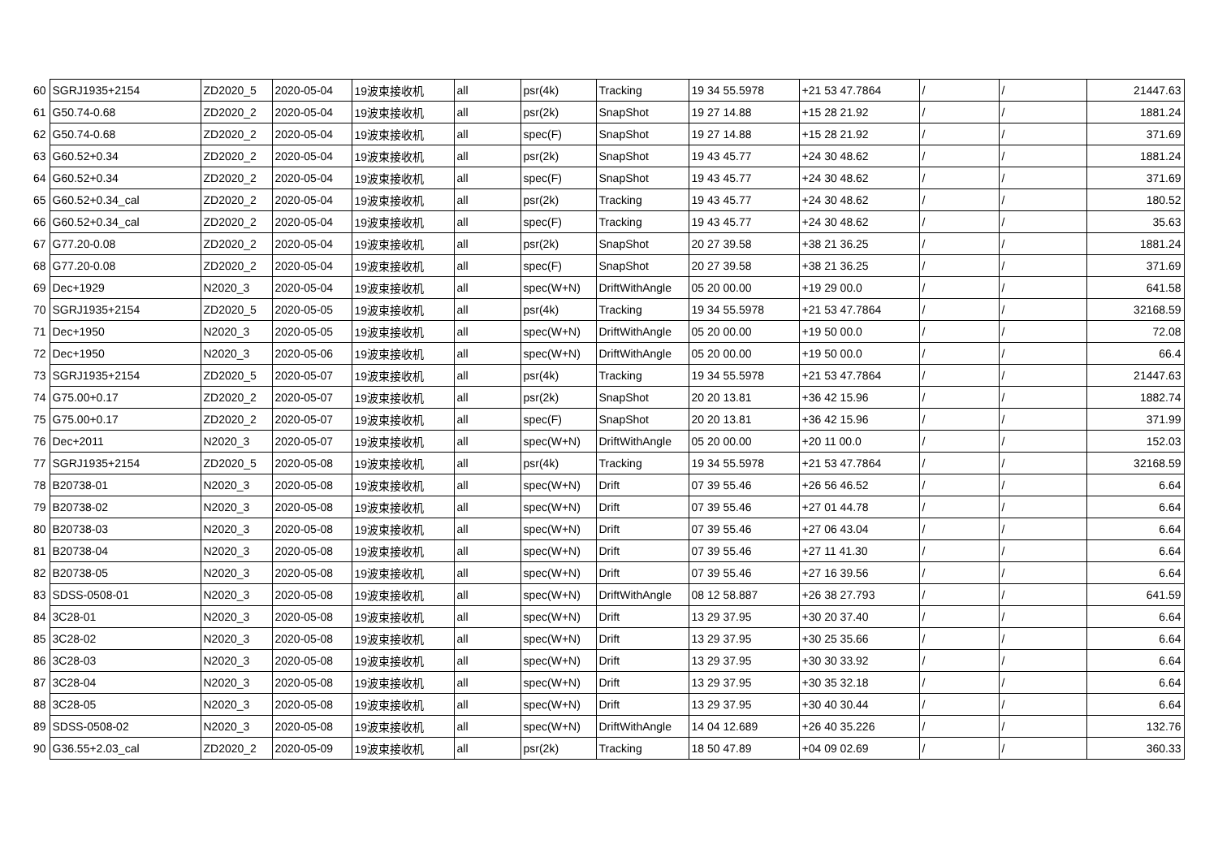| 60 | SGRJ1935+2154 | ZD2020_5 | 2020-05-04 | 19波束接收机 | all | psr(4k) | Tracking | 19 34 55.5978 | +21 53 47.7864 | / | / | 21447.63 |
| 61 | G50.74-0.68 | ZD2020_2 | 2020-05-04 | 19波束接收机 | all | psr(2k) | SnapShot | 19 27 14.88 | +15 28 21.92 | / | / | 1881.24 |
| 62 | G50.74-0.68 | ZD2020_2 | 2020-05-04 | 19波束接收机 | all | spec(F) | SnapShot | 19 27 14.88 | +15 28 21.92 | / | / | 371.69 |
| 63 | G60.52+0.34 | ZD2020_2 | 2020-05-04 | 19波束接收机 | all | psr(2k) | SnapShot | 19 43 45.77 | +24 30 48.62 | / | / | 1881.24 |
| 64 | G60.52+0.34 | ZD2020_2 | 2020-05-04 | 19波束接收机 | all | spec(F) | SnapShot | 19 43 45.77 | +24 30 48.62 | / | / | 371.69 |
| 65 | G60.52+0.34_cal | ZD2020_2 | 2020-05-04 | 19波束接收机 | all | psr(2k) | Tracking | 19 43 45.77 | +24 30 48.62 | / | / | 180.52 |
| 66 | G60.52+0.34_cal | ZD2020_2 | 2020-05-04 | 19波束接收机 | all | spec(F) | Tracking | 19 43 45.77 | +24 30 48.62 | / | / | 35.63 |
| 67 | G77.20-0.08 | ZD2020_2 | 2020-05-04 | 19波束接收机 | all | psr(2k) | SnapShot | 20 27 39.58 | +38 21 36.25 | / | / | 1881.24 |
| 68 | G77.20-0.08 | ZD2020_2 | 2020-05-04 | 19波束接收机 | all | spec(F) | SnapShot | 20 27 39.58 | +38 21 36.25 | / | / | 371.69 |
| 69 | Dec+1929 | N2020_3 | 2020-05-04 | 19波束接收机 | all | spec(W+N) | DriftWithAngle | 05 20 00.00 | +19 29 00.0 | / | / | 641.58 |
| 70 | SGRJ1935+2154 | ZD2020_5 | 2020-05-05 | 19波束接收机 | all | psr(4k) | Tracking | 19 34 55.5978 | +21 53 47.7864 | / | / | 32168.59 |
| 71 | Dec+1950 | N2020_3 | 2020-05-05 | 19波束接收机 | all | spec(W+N) | DriftWithAngle | 05 20 00.00 | +19 50 00.0 | / | / | 72.08 |
| 72 | Dec+1950 | N2020_3 | 2020-05-06 | 19波束接收机 | all | spec(W+N) | DriftWithAngle | 05 20 00.00 | +19 50 00.0 | / | / | 66.4 |
| 73 | SGRJ1935+2154 | ZD2020_5 | 2020-05-07 | 19波束接收机 | all | psr(4k) | Tracking | 19 34 55.5978 | +21 53 47.7864 | / | / | 21447.63 |
| 74 | G75.00+0.17 | ZD2020_2 | 2020-05-07 | 19波束接收机 | all | psr(2k) | SnapShot | 20 20 13.81 | +36 42 15.96 | / | / | 1882.74 |
| 75 | G75.00+0.17 | ZD2020_2 | 2020-05-07 | 19波束接收机 | all | spec(F) | SnapShot | 20 20 13.81 | +36 42 15.96 | / | / | 371.99 |
| 76 | Dec+2011 | N2020_3 | 2020-05-07 | 19波束接收机 | all | spec(W+N) | DriftWithAngle | 05 20 00.00 | +20 11 00.0 | / | / | 152.03 |
| 77 | SGRJ1935+2154 | ZD2020_5 | 2020-05-08 | 19波束接收机 | all | psr(4k) | Tracking | 19 34 55.5978 | +21 53 47.7864 | / | / | 32168.59 |
| 78 | B20738-01 | N2020_3 | 2020-05-08 | 19波束接收机 | all | spec(W+N) | Drift | 07 39 55.46 | +26 56 46.52 | / | / | 6.64 |
| 79 | B20738-02 | N2020_3 | 2020-05-08 | 19波束接收机 | all | spec(W+N) | Drift | 07 39 55.46 | +27 01 44.78 | / | / | 6.64 |
| 80 | B20738-03 | N2020_3 | 2020-05-08 | 19波束接收机 | all | spec(W+N) | Drift | 07 39 55.46 | +27 06 43.04 | / | / | 6.64 |
| 81 | B20738-04 | N2020_3 | 2020-05-08 | 19波束接收机 | all | spec(W+N) | Drift | 07 39 55.46 | +27 11 41.30 | / | / | 6.64 |
| 82 | B20738-05 | N2020_3 | 2020-05-08 | 19波束接收机 | all | spec(W+N) | Drift | 07 39 55.46 | +27 16 39.56 | / | / | 6.64 |
| 83 | SDSS-0508-01 | N2020_3 | 2020-05-08 | 19波束接收机 | all | spec(W+N) | DriftWithAngle | 08 12 58.887 | +26 38 27.793 | / | / | 641.59 |
| 84 | 3C28-01 | N2020_3 | 2020-05-08 | 19波束接收机 | all | spec(W+N) | Drift | 13 29 37.95 | +30 20 37.40 | / | / | 6.64 |
| 85 | 3C28-02 | N2020_3 | 2020-05-08 | 19波束接收机 | all | spec(W+N) | Drift | 13 29 37.95 | +30 25 35.66 | / | / | 6.64 |
| 86 | 3C28-03 | N2020_3 | 2020-05-08 | 19波束接收机 | all | spec(W+N) | Drift | 13 29 37.95 | +30 30 33.92 | / | / | 6.64 |
| 87 | 3C28-04 | N2020_3 | 2020-05-08 | 19波束接收机 | all | spec(W+N) | Drift | 13 29 37.95 | +30 35 32.18 | / | / | 6.64 |
| 88 | 3C28-05 | N2020_3 | 2020-05-08 | 19波束接收机 | all | spec(W+N) | Drift | 13 29 37.95 | +30 40 30.44 | / | / | 6.64 |
| 89 | SDSS-0508-02 | N2020_3 | 2020-05-08 | 19波束接收机 | all | spec(W+N) | DriftWithAngle | 14 04 12.689 | +26 40 35.226 | / | / | 132.76 |
| 90 | G36.55+2.03_cal | ZD2020_2 | 2020-05-09 | 19波束接收机 | all | psr(2k) | Tracking | 18 50 47.89 | +04 09 02.69 | / | / | 360.33 |